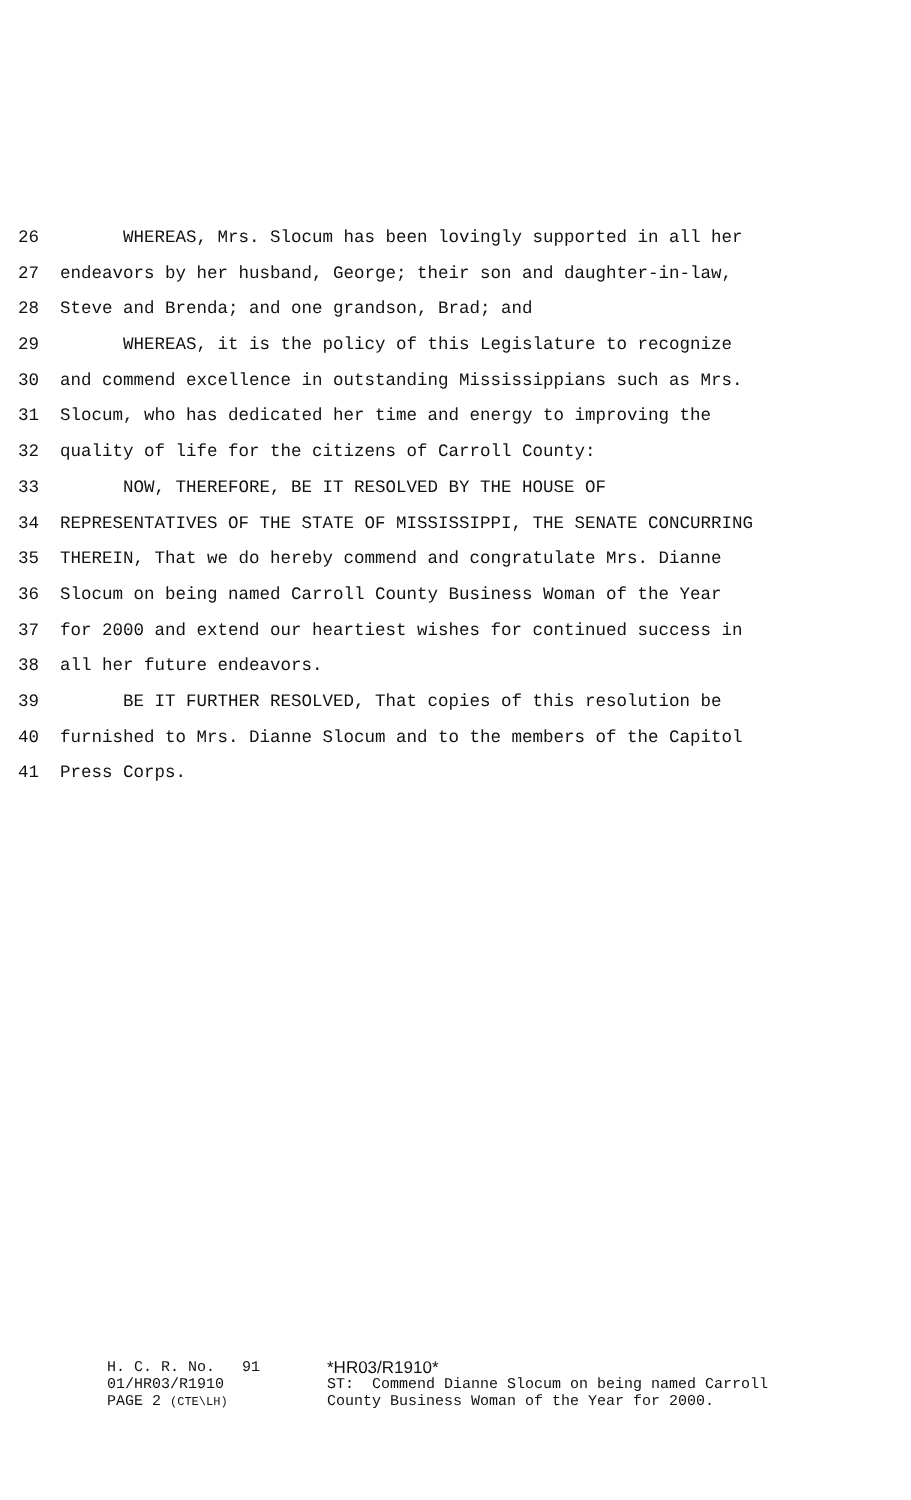26 WHEREAS, Mrs. Slocum has been lovingly supported in all her
27 endeavors by her husband, George; their son and daughter-in-law,
28 Steve and Brenda; and one grandson, Brad; and
29 WHEREAS, it is the policy of this Legislature to recognize
30 and commend excellence in outstanding Mississippians such as Mrs.
31 Slocum, who has dedicated her time and energy to improving the
32 quality of life for the citizens of Carroll County:
33 NOW, THEREFORE, BE IT RESOLVED BY THE HOUSE OF
34 REPRESENTATIVES OF THE STATE OF MISSISSIPPI, THE SENATE CONCURRING
35 THEREIN, That we do hereby commend and congratulate Mrs. Dianne
36 Slocum on being named Carroll County Business Woman of the Year
37 for 2000 and extend our heartiest wishes for continued success in
38 all her future endeavors.
39 BE IT FURTHER RESOLVED, That copies of this resolution be
40 furnished to Mrs. Dianne Slocum and to the members of the Capitol
41 Press Corps.
H. C. R. No. 91 *HR03/R1910*
01/HR03/R1910 ST: Commend Dianne Slocum on being named Carroll
PAGE 2 (CTE\LH) County Business Woman of the Year for 2000.